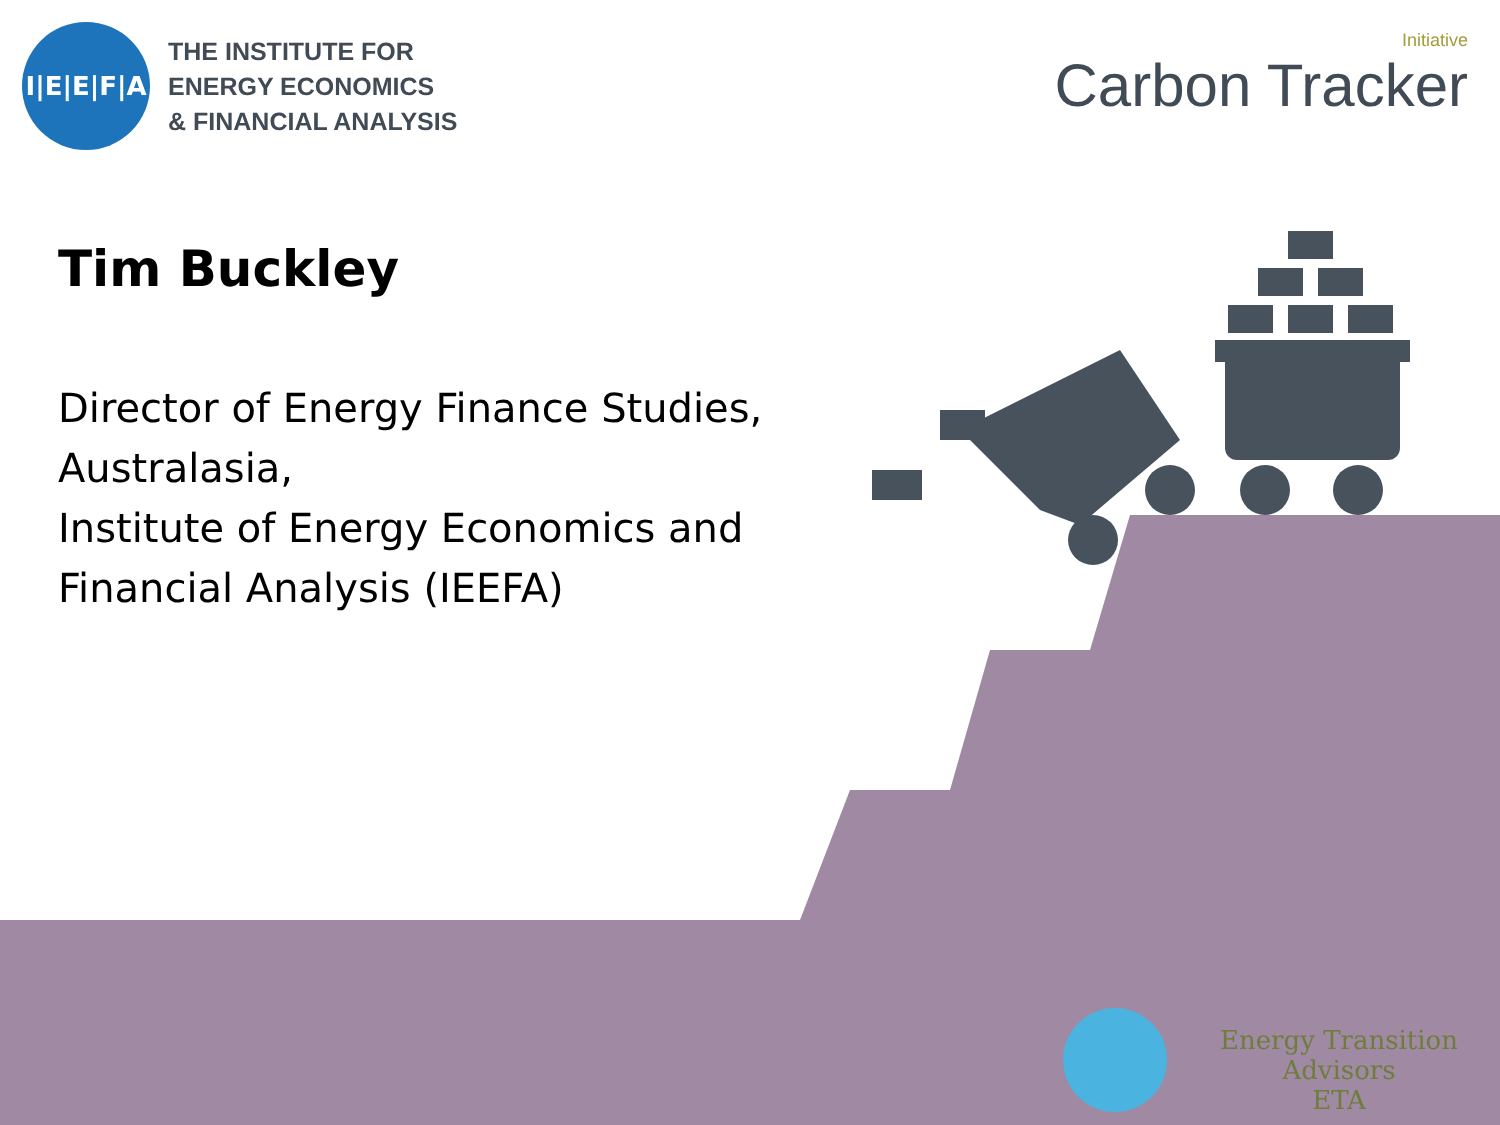I|E|E|F|A
THE INSTITUTE FOR
ENERGY ECONOMICS
& FINANCIAL ANALYSIS
Initiative
Carbon Tracker
Tim Buckley
Director of Energy Finance Studies,
Australasia,
Institute of Energy Economics and
Financial Analysis (IEEFA)
Energy Transition Advisors
ETA